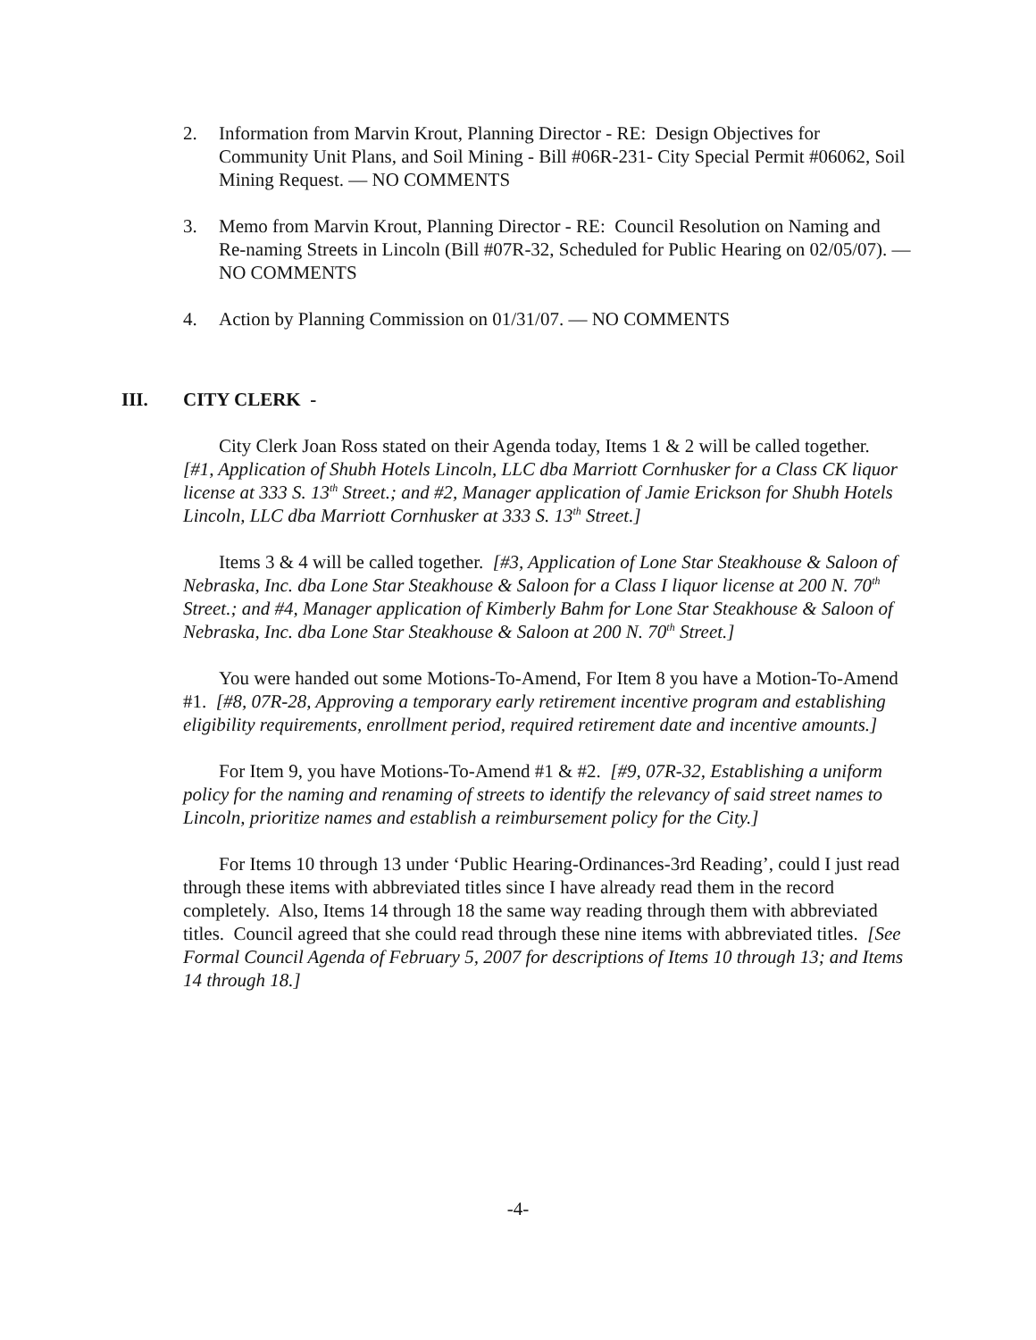2. Information from Marvin Krout, Planning Director - RE: Design Objectives for Community Unit Plans, and Soil Mining - Bill #06R-231- City Special Permit #06062, Soil Mining Request. — NO COMMENTS
3. Memo from Marvin Krout, Planning Director - RE: Council Resolution on Naming and Re-naming Streets in Lincoln (Bill #07R-32, Scheduled for Public Hearing on 02/05/07). — NO COMMENTS
4. Action by Planning Commission on 01/31/07. — NO COMMENTS
III. CITY CLERK -
City Clerk Joan Ross stated on their Agenda today, Items 1 & 2 will be called together. [#1, Application of Shubh Hotels Lincoln, LLC dba Marriott Cornhusker for a Class CK liquor license at 333 S. 13<sup>th</sup> Street.; and #2, Manager application of Jamie Erickson for Shubh Hotels Lincoln, LLC dba Marriott Cornhusker at 333 S. 13<sup>th</sup> Street.]
Items 3 & 4 will be called together. [#3, Application of Lone Star Steakhouse & Saloon of Nebraska, Inc. dba Lone Star Steakhouse & Saloon for a Class I liquor license at 200 N. 70<sup>th</sup> Street.; and #4, Manager application of Kimberly Bahm for Lone Star Steakhouse & Saloon of Nebraska, Inc. dba Lone Star Steakhouse & Saloon at 200 N. 70<sup>th</sup> Street.]
You were handed out some Motions-To-Amend, For Item 8 you have a Motion-To-Amend #1. [#8, 07R-28, Approving a temporary early retirement incentive program and establishing eligibility requirements, enrollment period, required retirement date and incentive amounts.]
For Item 9, you have Motions-To-Amend #1 & #2. [#9, 07R-32, Establishing a uniform policy for the naming and renaming of streets to identify the relevancy of said street names to Lincoln, prioritize names and establish a reimbursement policy for the City.]
For Items 10 through 13 under ‘Public Hearing-Ordinances-3rd Reading’, could I just read through these items with abbreviated titles since I have already read them in the record completely. Also, Items 14 through 18 the same way reading through them with abbreviated titles. Council agreed that she could read through these nine items with abbreviated titles. [See Formal Council Agenda of February 5, 2007 for descriptions of Items 10 through 13; and Items 14 through 18.]
-4-